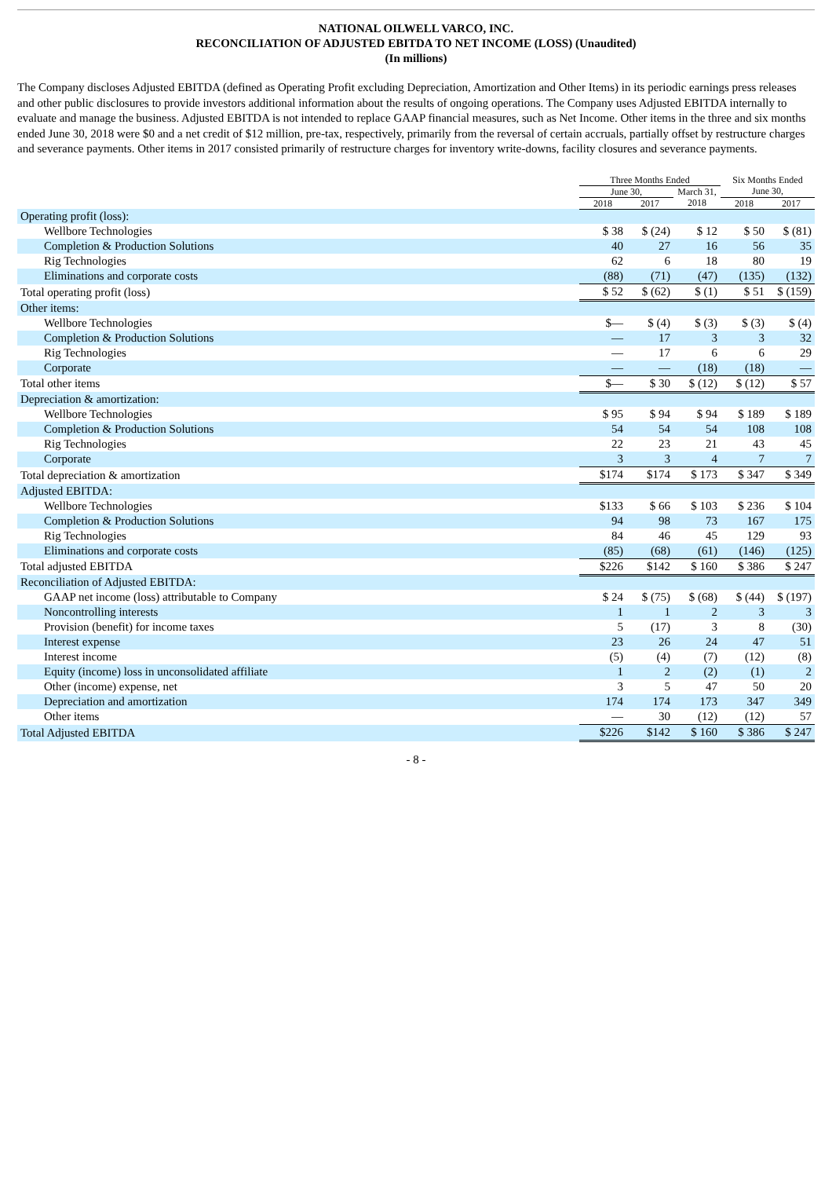NATIONAL OILWELL VARCO, INC.
RECONCILIATION OF ADJUSTED EBITDA TO NET INCOME (LOSS) (Unaudited)
(In millions)
The Company discloses Adjusted EBITDA (defined as Operating Profit excluding Depreciation, Amortization and Other Items) in its periodic earnings press releases and other public disclosures to provide investors additional information about the results of ongoing operations. The Company uses Adjusted EBITDA internally to evaluate and manage the business. Adjusted EBITDA is not intended to replace GAAP financial measures, such as Net Income. Other items in the three and six months ended June 30, 2018 were $0 and a net credit of $12 million, pre-tax, respectively, primarily from the reversal of certain accruals, partially offset by restructure charges and severance payments. Other items in 2017 consisted primarily of restructure charges for inventory write-downs, facility closures and severance payments.
| | Three Months Ended | | | Six Months Ended | |
| --- | --- | --- | --- | --- | --- |
| | June 30, | | March 31, | June 30, | |
| | 2018 | 2017 | 2018 | 2018 | 2017 |
| Operating profit (loss): | | | | | |
| Wellbore Technologies | $ 38 | $ (24) | $ 12 | $ 50 | $ (81) |
| Completion & Production Solutions | 40 | 27 | 16 | 56 | 35 |
| Rig Technologies | 62 | 6 | 18 | 80 | 19 |
| Eliminations and corporate costs | (88) | (71) | (47) | (135) | (132) |
| Total operating profit (loss) | $ 52 | $ (62) | $ (1) | $ 51 | $ (159) |
| Other items: | | | | | |
| Wellbore Technologies | $— | $ (4) | $ (3) | $ (3) | $ (4) |
| Completion & Production Solutions | — | 17 | 3 | 3 | 32 |
| Rig Technologies | — | 17 | 6 | 6 | 29 |
| Corporate | — | — | (18) | (18) | — |
| Total other items | $— | $ 30 | $ (12) | $ (12) | $ 57 |
| Depreciation & amortization: | | | | | |
| Wellbore Technologies | $ 95 | $ 94 | $ 94 | $ 189 | $ 189 |
| Completion & Production Solutions | 54 | 54 | 54 | 108 | 108 |
| Rig Technologies | 22 | 23 | 21 | 43 | 45 |
| Corporate | 3 | 3 | 4 | 7 | 7 |
| Total depreciation & amortization | $174 | $174 | $ 173 | $ 347 | $ 349 |
| Adjusted EBITDA: | | | | | |
| Wellbore Technologies | $133 | $ 66 | $ 103 | $ 236 | $ 104 |
| Completion & Production Solutions | 94 | 98 | 73 | 167 | 175 |
| Rig Technologies | 84 | 46 | 45 | 129 | 93 |
| Eliminations and corporate costs | (85) | (68) | (61) | (146) | (125) |
| Total adjusted EBITDA | $226 | $142 | $ 160 | $ 386 | $ 247 |
| Reconciliation of Adjusted EBITDA: | | | | | |
| GAAP net income (loss) attributable to Company | $ 24 | $ (75) | $ (68) | $ (44) | $ (197) |
| Noncontrolling interests | 1 | 1 | 2 | 3 | 3 |
| Provision (benefit) for income taxes | 5 | (17) | 3 | 8 | (30) |
| Interest expense | 23 | 26 | 24 | 47 | 51 |
| Interest income | (5) | (4) | (7) | (12) | (8) |
| Equity (income) loss in unconsolidated affiliate | 1 | 2 | (2) | (1) | 2 |
| Other (income) expense, net | 3 | 5 | 47 | 50 | 20 |
| Depreciation and amortization | 174 | 174 | 173 | 347 | 349 |
| Other items | — | 30 | (12) | (12) | 57 |
| Total Adjusted EBITDA | $226 | $142 | $ 160 | $ 386 | $ 247 |
- 8 -